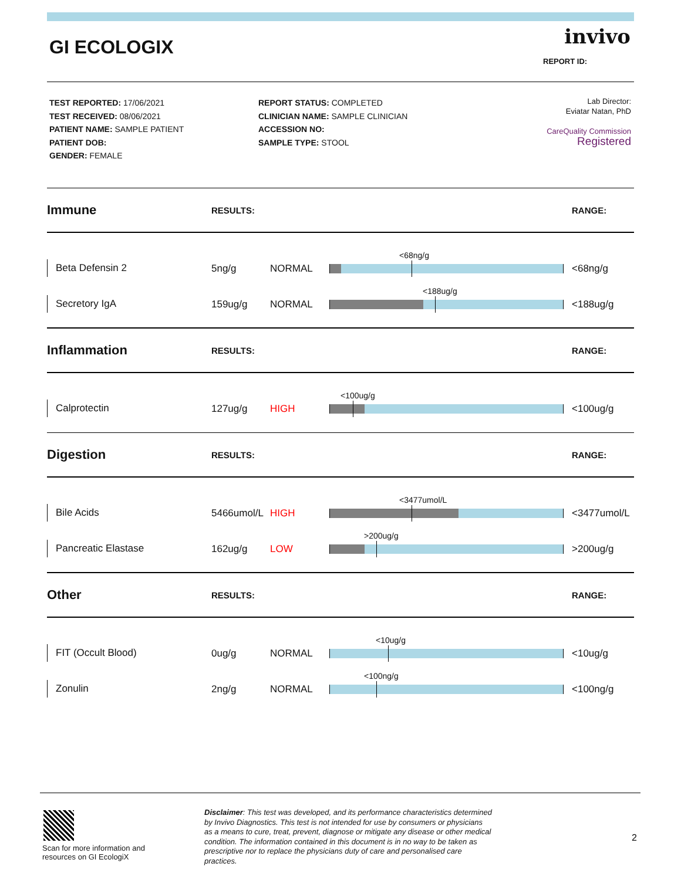GI ECOLOGIX invivo
REPORT ID:
TEST REPORTED: 17/06/2021
TEST RECEIVED: 08/06/2021
PATIENT NAME: SAMPLE PATIENT
PATIENT DOB:
GENDER: FEMALE
REPORT STATUS: COMPLETED
CLINICIAN NAME: SAMPLE CLINICIAN
ACCESSION NO:
SAMPLE TYPE: STOOL
Lab Director:
Eviatar Natan, PhD
CareQuality Commission
Registered
Immune RESULTS: RANGE:
<68ng/g
Beta Defensin 2 5ng/g NORMAL <68ng/g
<188ug/g
Secretory IgA 159ug/g NORMAL <188ug/g
Inflammation RESULTS: RANGE:
<100ug/g
Calprotectin 127ug/g HIGH <100ug/g
Digestion RESULTS: RANGE:
<3477umol/L
Bile Acids 5466umol/L HIGH <3477umol/L
>200ug/g
Pancreatic Elastase 162ug/g LOW >200ug/g
Other RESULTS: RANGE:
<10ug/g
FIT (Occult Blood) 0ug/g NORMAL <10ug/g
<100ng/g
Zonulin 2ng/g NORMAL <100ng/g
Scan for more information and
resources on GI EcologiX
Disclaimer: This test was developed, and its performance characteristics determined by Invivo Diagnostics. This test is not intended for use by consumers or physicians as a means to cure, treat, prevent, diagnose or mitigate any disease or other medical condition. The information contained in this document is in no way to be taken as prescriptive nor to replace the physicians duty of care and personalised care practices.
2